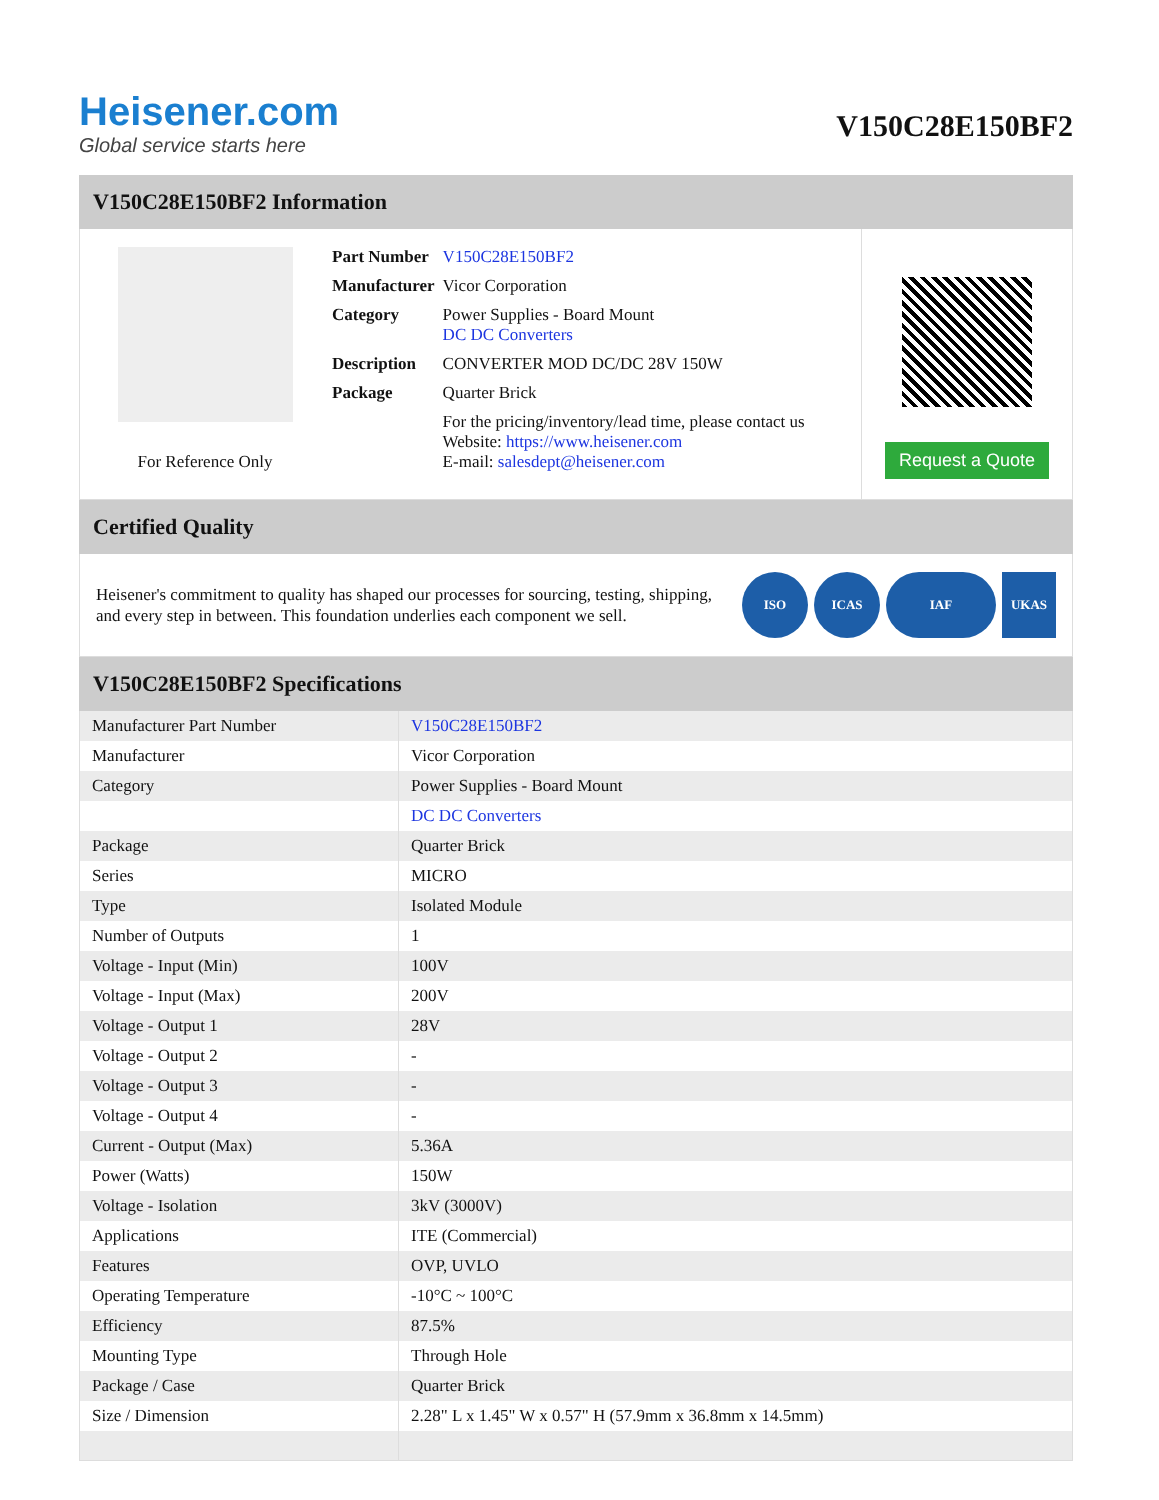Heisener.com
Global service starts here
V150C28E150BF2
V150C28E150BF2 Information
For Reference Only
| Part Number | V150C28E150BF2 |
| Manufacturer | Vicor Corporation |
| Category | Power Supplies - Board Mount DC DC Converters |
| Description | CONVERTER MOD DC/DC 28V 150W |
| Package | Quarter Brick |
| | For the pricing/inventory/lead time, please contact us Website: https://www.heisener.com E-mail: salesdept@heisener.com |
Request a Quote
Certified Quality
Heisener's commitment to quality has shaped our processes for sourcing, testing, shipping, and every step in between. This foundation underlies each component we sell.
ISO ICAS IAF UKAS
V150C28E150BF2 Specifications
| Manufacturer Part Number | V150C28E150BF2 |
| Manufacturer | Vicor Corporation |
| Category | Power Supplies - Board Mount |
| | DC DC Converters |
| Package | Quarter Brick |
| Series | MICRO |
| Type | Isolated Module |
| Number of Outputs | 1 |
| Voltage - Input (Min) | 100V |
| Voltage - Input (Max) | 200V |
| Voltage - Output 1 | 28V |
| Voltage - Output 2 | - |
| Voltage - Output 3 | - |
| Voltage - Output 4 | - |
| Current - Output (Max) | 5.36A |
| Power (Watts) | 150W |
| Voltage - Isolation | 3kV (3000V) |
| Applications | ITE (Commercial) |
| Features | OVP, UVLO |
| Operating Temperature | -10°C ~ 100°C |
| Efficiency | 87.5% |
| Mounting Type | Through Hole |
| Package / Case | Quarter Brick |
| Size / Dimension | 2.28" L x 1.45" W x 0.57" H (57.9mm x 36.8mm x 14.5mm) |